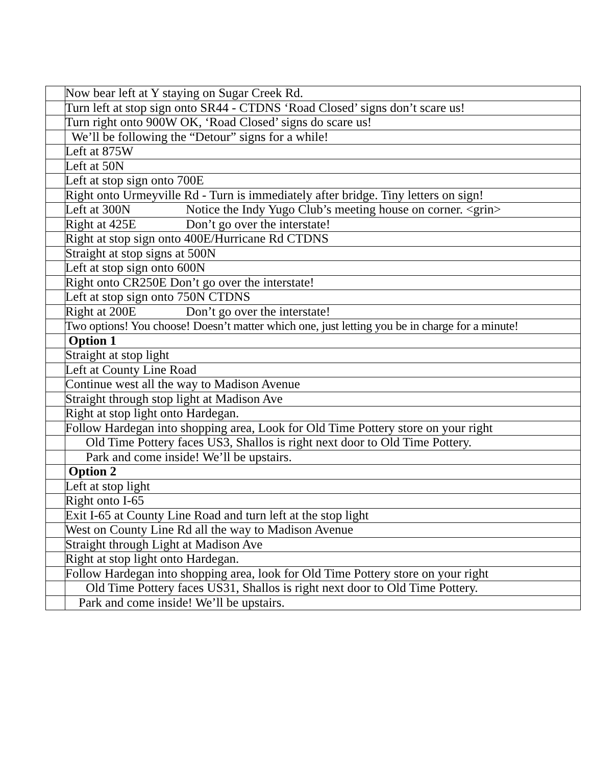| | Now bear left at Y staying on Sugar Creek Rd. |
| | Turn left at stop sign onto SR44 - CTDNS ‘Road Closed’ signs don’t scare us! |
| | Turn right onto 900W OK, ‘Road Closed’ signs do scare us! |
| | We’ll be following the “Detour” signs for a while! |
| | Left at 875W |
| | Left at 50N |
| | Left at stop sign onto 700E |
| | Right onto Urmeyville Rd - Turn is immediately after bridge. Tiny letters on sign! |
| | Left at 300N Notice the Indy Yugo Club’s meeting house on corner. <grin> |
| | Right at 425E Don’t go over the interstate! |
| | Right at stop sign onto 400E/Hurricane Rd CTDNS |
| | Straight at stop signs at 500N |
| | Left at stop sign onto 600N |
| | Right onto CR250E Don’t go over the interstate! |
| | Left at stop sign onto 750N CTDNS |
| | Right at 200E Don’t go over the interstate! |
| | Two options! You choose! Doesn’t matter which one, just letting you be in charge for a minute! |
| | Option 1 |
| | Straight at stop light |
| | Left at County Line Road |
| | Continue west all the way to Madison Avenue |
| | Straight through stop light at Madison Ave |
| | Right at stop light onto Hardegan. |
| | Follow Hardegan into shopping area, Look for Old Time Pottery store on your right |
| | Old Time Pottery faces US3, Shallos is right next door to Old Time Pottery. |
| | Park and come inside! We’ll be upstairs. |
| | Option 2 |
| | Left at stop light |
| | Right onto I-65 |
| | Exit I-65 at County Line Road and turn left at the stop light |
| | West on County Line Rd all the way to Madison Avenue |
| | Straight through Light at Madison Ave |
| | Right at stop light onto Hardegan. |
| | Follow Hardegan into shopping area, look for Old Time Pottery store on your right |
| | Old Time Pottery faces US31, Shallos is right next door to Old Time Pottery. |
| | Park and come inside! We’ll be upstairs. |